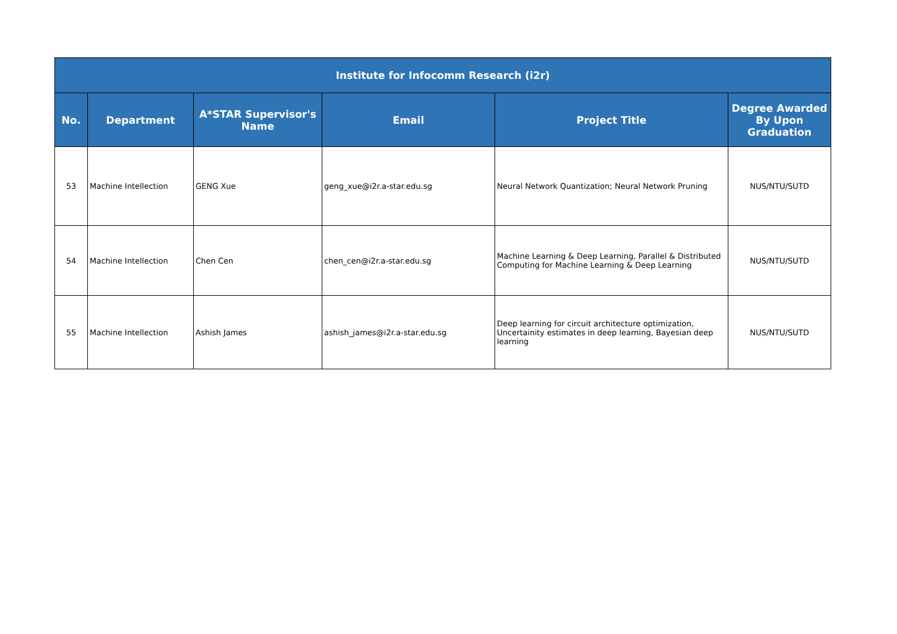| Institute for Infocomm Research (i2r) | | | | | |
| --- | --- | --- | --- | --- | --- |
| No. | Department | A*STAR Supervisor's Name | Email | Project Title | Degree Awarded By Upon Graduation |
| 53 | Machine Intellection | GENG Xue | geng_xue@i2r.a-star.edu.sg | Neural Network Quantization; Neural Network Pruning | NUS/NTU/SUTD |
| 54 | Machine Intellection | Chen Cen | chen_cen@i2r.a-star.edu.sg | Machine Learning & Deep Learning, Parallel & Distributed Computing for Machine Learning & Deep Learning | NUS/NTU/SUTD |
| 55 | Machine Intellection | Ashish James | ashish_james@i2r.a-star.edu.sg | Deep learning for circuit architecture optimization, Uncertainity estimates in deep learning, Bayesian deep learning | NUS/NTU/SUTD |